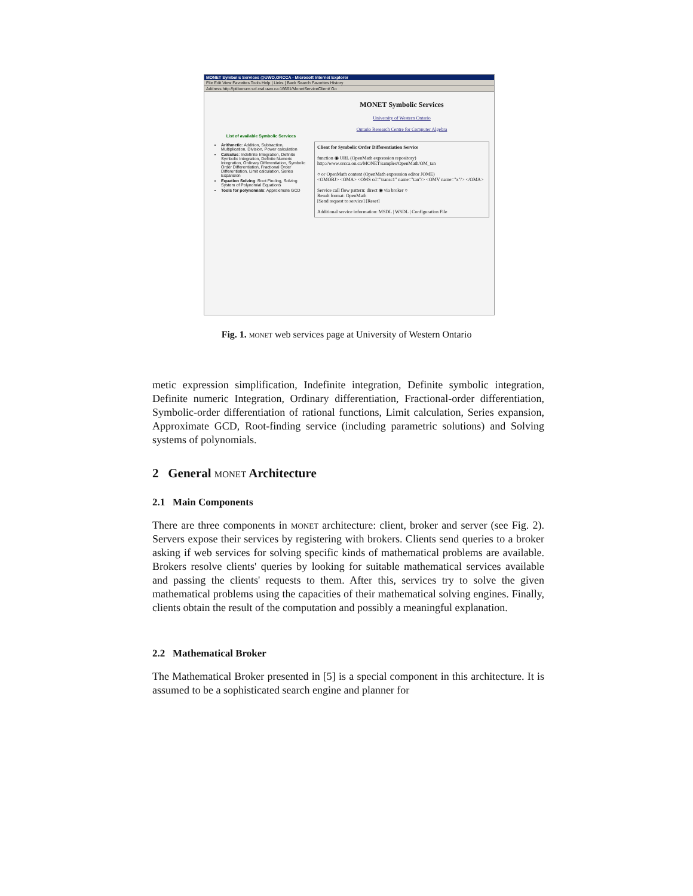MONET Symbolic Services @UWO,ORCCA - Microsoft Internet Explorer
File Edit View Favorites Tools Help | Links | Back Search Favorites History
Address http://ptibonum.scl.csd.uwo.ca:16661/MonetServiceClient/ Go
List of available Symbolic Services
Arithmetic: Addition, Subtraction, Multiplication, Division, Power calculation
Calculus: Indefinite Integration, Definite Symbolic Integration, Definite Numeric Integration, Ordinary Differentiation, Symbolic Order Differentiation, Fractional Order Differentiation, Limit calculation, Series Expansion
Equation Solving: Root Finding, Solving System of Polynomial Equations
Tools for polynomials: Approximate GCD
MONET Symbolic Services
University of Western Ontario
Ontario Research Centre for Computer Algebra
Client for Symbolic Order Differentiation Service
function ◉ URL (OpenMath expression repository)
http://www.orcca.on.ca/MONET/samples/OpenMath/OM_tan
○ or OpenMath content (OpenMath expression editor JOME)
<OMOBJ> <OMA> <OMS cd="transc1" name="tan"/> <OMV name="x"/> </OMA>
Service call flow pattern: direct ◉ via broker ○
Result format: OpenMath
[Send request to service] [Reset]
Additional service information: MSDL | WSDL | Configuration File
Fig. 1. monet web services page at University of Western Ontario
metic expression simplification, Indefinite integration, Definite symbolic integration, Definite numeric Integration, Ordinary differentiation, Fractional-order differentiation, Symbolic-order differentiation of rational functions, Limit calculation, Series expansion, Approximate GCD, Root-finding service (including parametric solutions) and Solving systems of polynomials.
2 General monet Architecture
2.1 Main Components
There are three components in monet architecture: client, broker and server (see Fig. 2). Servers expose their services by registering with brokers. Clients send queries to a broker asking if web services for solving specific kinds of mathematical problems are available. Brokers resolve clients' queries by looking for suitable mathematical services available and passing the clients' requests to them. After this, services try to solve the given mathematical problems using the capacities of their mathematical solving engines. Finally, clients obtain the result of the computation and possibly a meaningful explanation.
2.2 Mathematical Broker
The Mathematical Broker presented in [5] is a special component in this architecture. It is assumed to be a sophisticated search engine and planner for